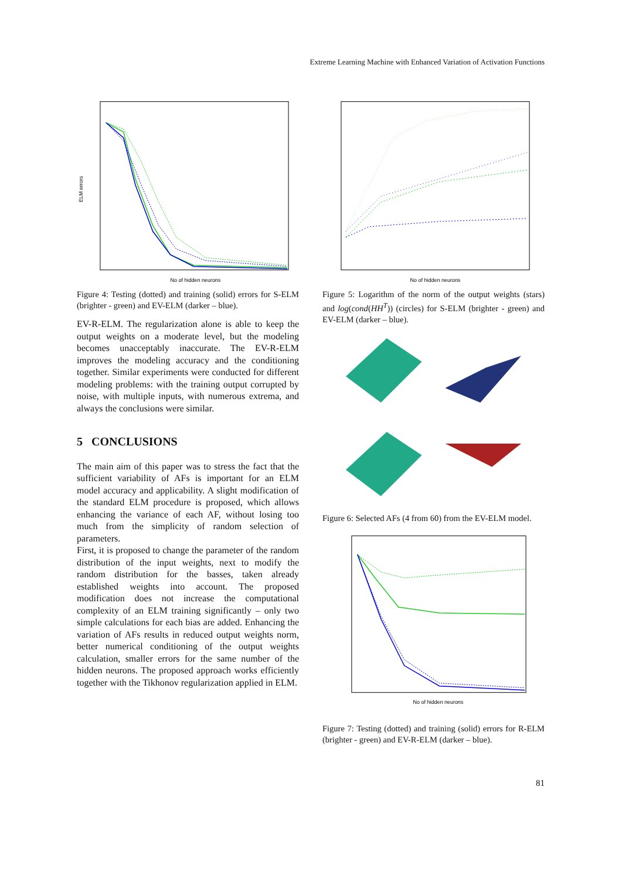Extreme Learning Machine with Enhanced Variation of Activation Functions
ELM errors
No of hidden neurons
Figure 4: Testing (dotted) and training (solid) errors for S-ELM (brighter - green) and EV-ELM (darker – blue).
EV-R-ELM. The regularization alone is able to keep the output weights on a moderate level, but the modeling becomes unacceptably inaccurate. The EV-R-ELM improves the modeling accuracy and the conditioning together. Similar experiments were conducted for different modeling problems: with the training output corrupted by noise, with multiple inputs, with numerous extrema, and always the conclusions were similar.
5 CONCLUSIONS
The main aim of this paper was to stress the fact that the sufficient variability of AFs is important for an ELM model accuracy and applicability. A slight modification of the standard ELM procedure is proposed, which allows enhancing the variance of each AF, without losing too much from the simplicity of random selection of parameters.
First, it is proposed to change the parameter of the random distribution of the input weights, next to modify the random distribution for the basses, taken already established weights into account. The proposed modification does not increase the computational complexity of an ELM training significantly – only two simple calculations for each bias are added. Enhancing the variation of AFs results in reduced output weights norm, better numerical conditioning of the output weights calculation, smaller errors for the same number of the hidden neurons. The proposed approach works efficiently together with the Tikhonov regularization applied in ELM.
No of hidden neurons
Figure 5: Logarithm of the norm of the output weights (stars) and log(cond(HH<sup>T</sup>)) (circles) for S-ELM (brighter - green) and EV-ELM (darker – blue).
Figure 6: Selected AFs (4 from 60) from the EV-ELM model.
No of hidden neurons
Figure 7: Testing (dotted) and training (solid) errors for R-ELM (brighter - green) and EV-R-ELM (darker – blue).
81